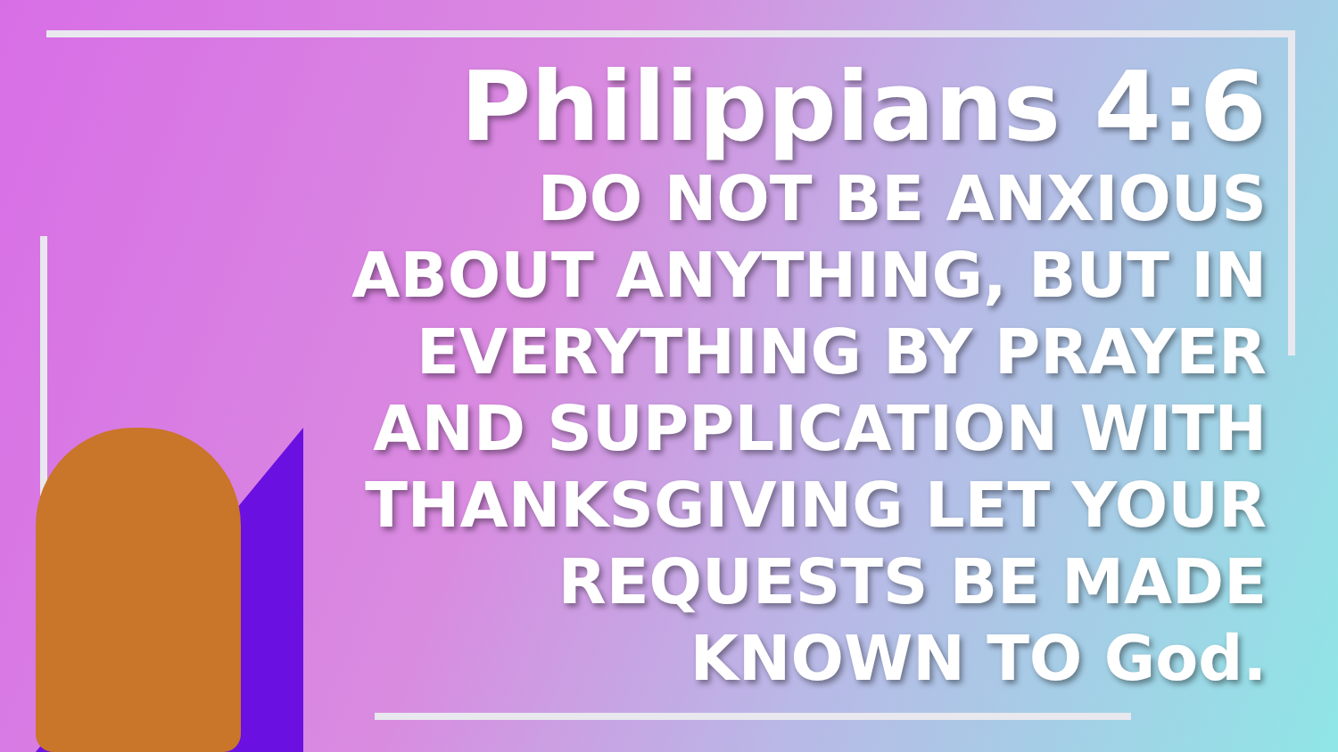Philippians 4:6
DO NOT BE ANXIOUS
ABOUT ANYTHING, BUT IN
EVERYTHING BY PRAYER
AND SUPPLICATION WITH
THANKSGIVING LET YOUR
REQUESTS BE MADE
KNOWN TO God.